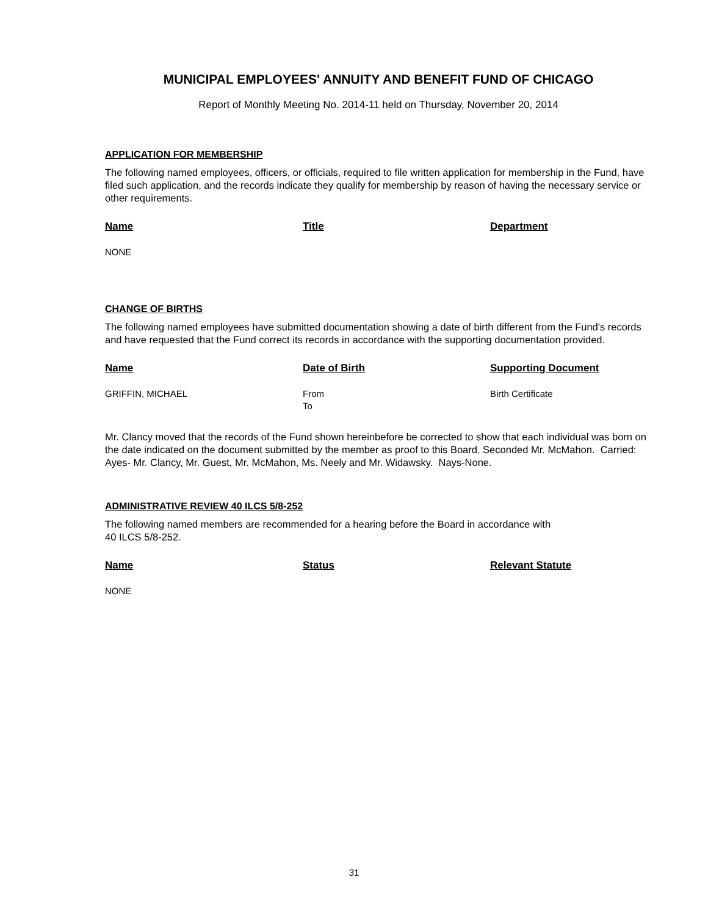MUNICIPAL EMPLOYEES' ANNUITY AND BENEFIT FUND OF CHICAGO
Report of Monthly Meeting No. 2014-11 held on Thursday, November 20, 2014
APPLICATION FOR MEMBERSHIP
The following named employees, officers, or officials, required to file written application for membership in the Fund, have filed such application, and the records indicate they qualify for membership by reason of having the necessary service or other requirements.
| Name | Title | Department |
| --- | --- | --- |
| NONE | | |
CHANGE OF BIRTHS
The following named employees have submitted documentation showing a date of birth different from the Fund's records and have requested that the Fund correct its records in accordance with the supporting documentation provided.
| Name | Date of Birth | Supporting Document |
| --- | --- | --- |
| GRIFFIN, MICHAEL | From To | Birth Certificate |
Mr. Clancy moved that the records of the Fund shown hereinbefore be corrected to show that each individual was born on the date indicated on the document submitted by the member as proof to this Board. Seconded Mr. McMahon. Carried: Ayes- Mr. Clancy, Mr. Guest, Mr. McMahon, Ms. Neely and Mr. Widawsky. Nays-None.
ADMINISTRATIVE REVIEW 40 ILCS 5/8-252
The following named members are recommended for a hearing before the Board in accordance with
40 ILCS 5/8-252.
| Name | Status | Relevant Statute |
| --- | --- | --- |
| NONE | | |
31